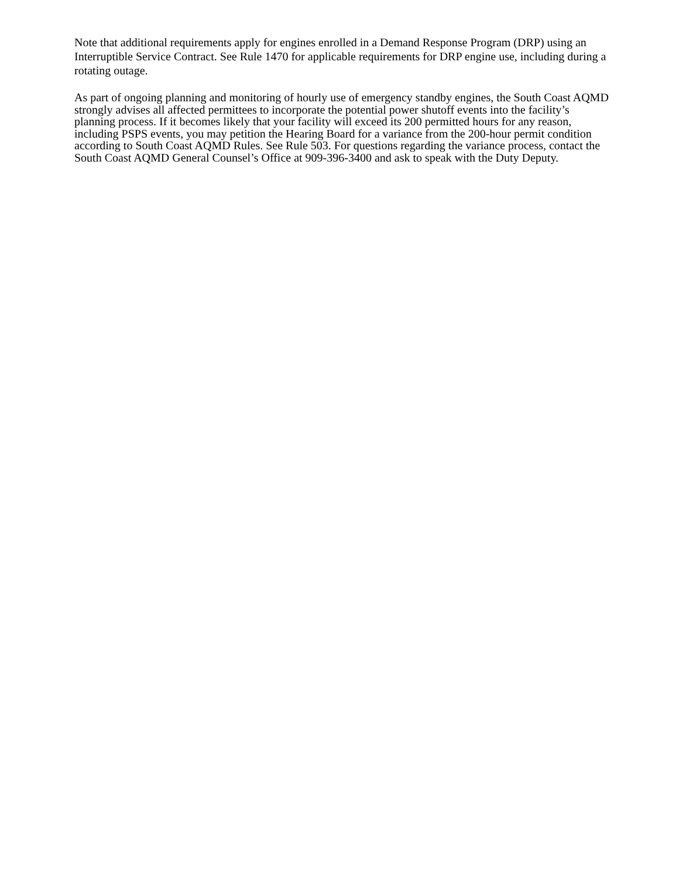Note that additional requirements apply for engines enrolled in a Demand Response Program (DRP) using an Interruptible Service Contract. See Rule 1470 for applicable requirements for DRP engine use, including during a rotating outage.
As part of ongoing planning and monitoring of hourly use of emergency standby engines, the South Coast AQMD strongly advises all affected permittees to incorporate the potential power shutoff events into the facility’s planning process. If it becomes likely that your facility will exceed its 200 permitted hours for any reason, including PSPS events, you may petition the Hearing Board for a variance from the 200-hour permit condition according to South Coast AQMD Rules. See Rule 503. For questions regarding the variance process, contact the South Coast AQMD General Counsel’s Office at 909-396-3400 and ask to speak with the Duty Deputy.